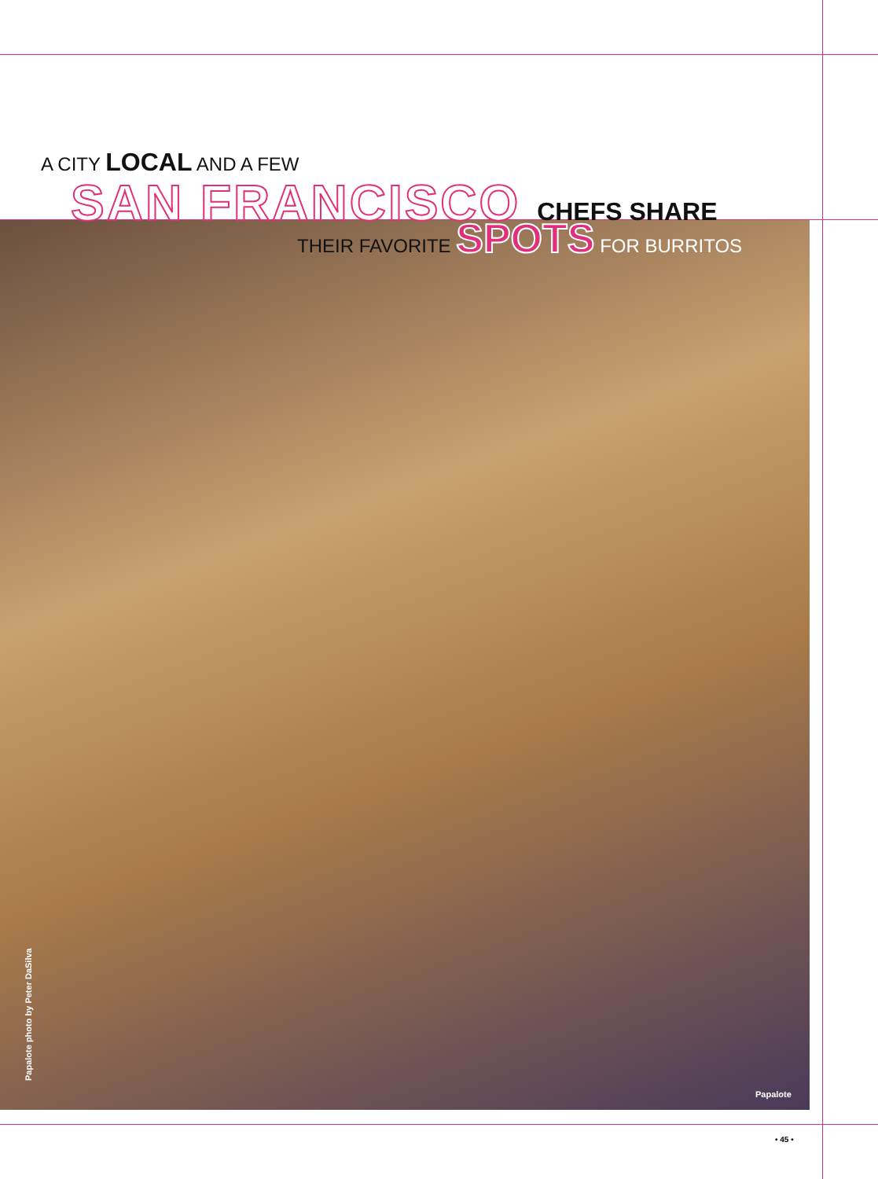A CITY LOCAL AND A FEW
SAN FRANCISCO CHEFS SHARE
THEIR FAVORITE SPOTS FOR BURRITOS
Papalote photo by Peter DaSilva
Papalote
• 45 •